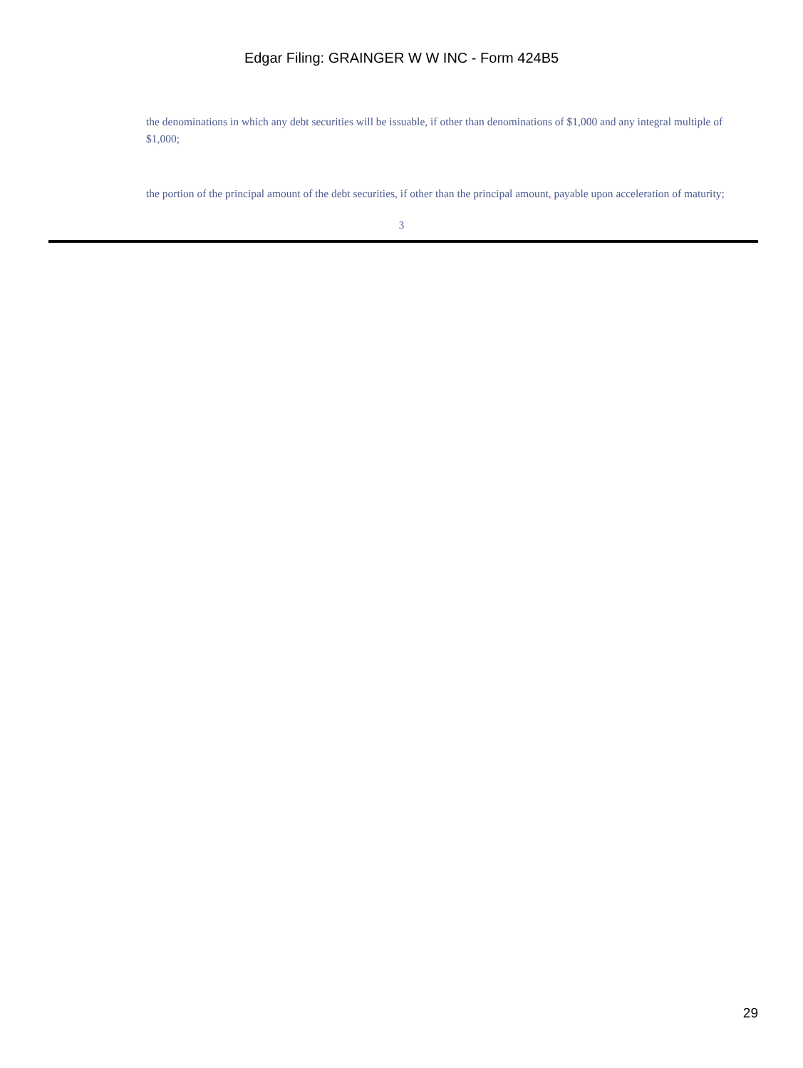Edgar Filing: GRAINGER W W INC - Form 424B5
the denominations in which any debt securities will be issuable, if other than denominations of $1,000 and any integral multiple of $1,000;
the portion of the principal amount of the debt securities, if other than the principal amount, payable upon acceleration of maturity;
3
29